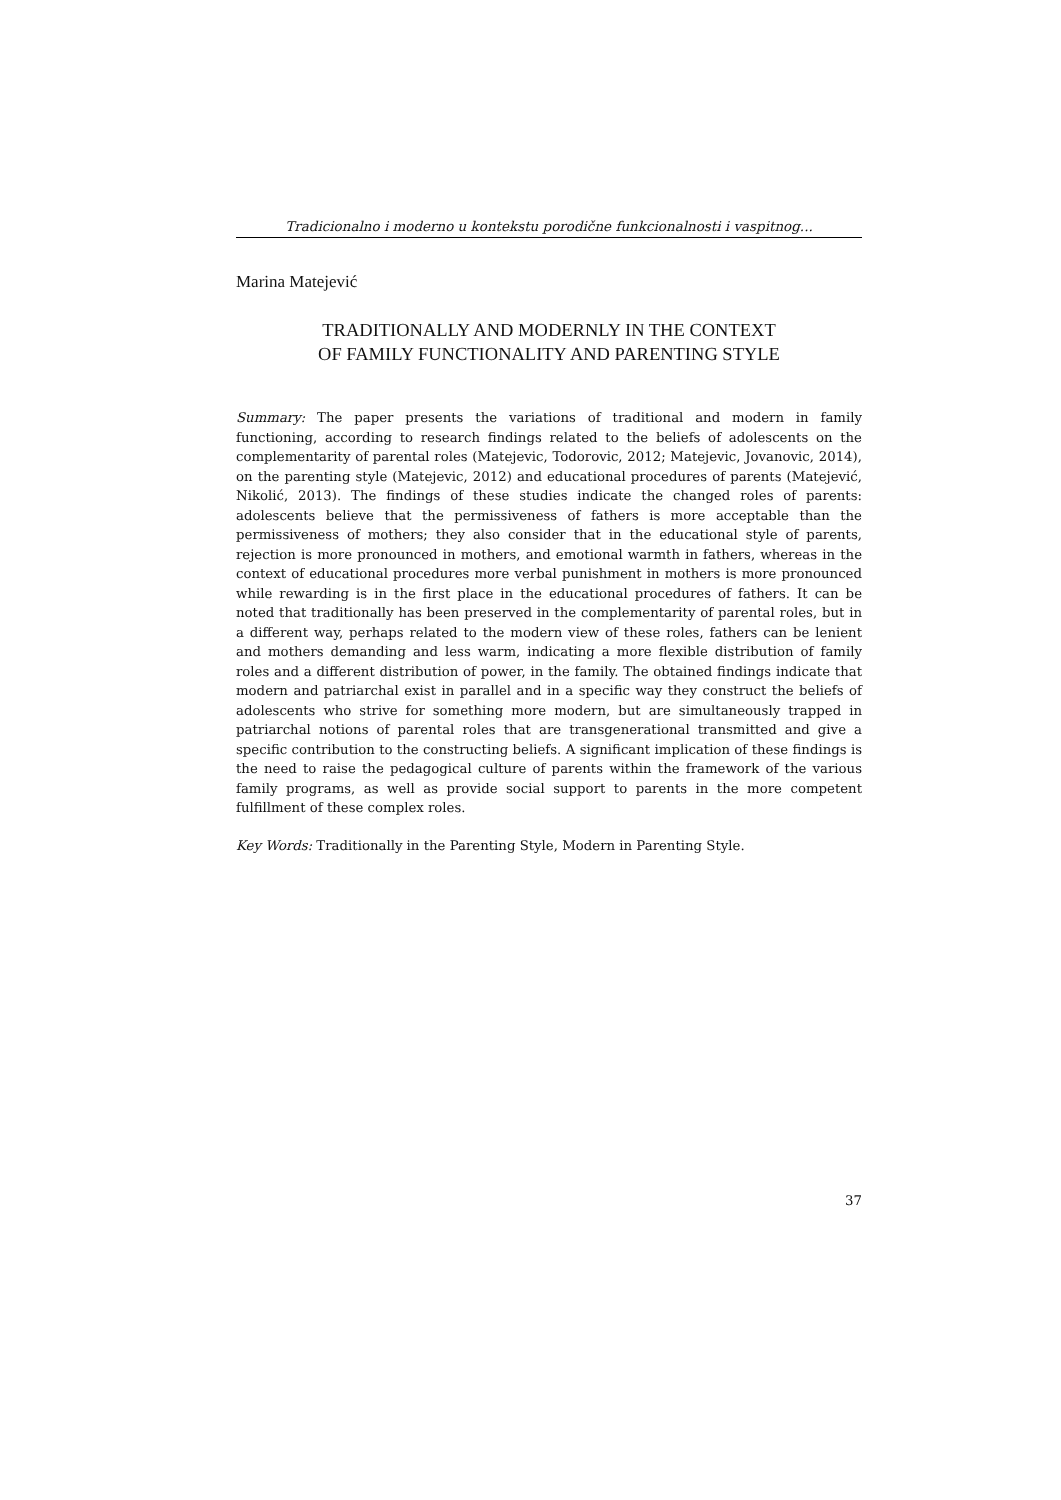Tradicionalno i moderno u kontekstu porodične funkcionalnosti i vaspitnog...
Marina Matejević
TRADITIONALLY AND MODERNLY IN THE CONTEXT
OF FAMILY FUNCTIONALITY AND PARENTING STYLE
Summary: The paper presents the variations of traditional and modern in family functioning, according to research findings related to the beliefs of adolescents on the complementarity of parental roles (Matejevic, Todorovic, 2012; Matejevic, Jovanovic, 2014), on the parenting style (Matejevic, 2012) and educational procedures of parents (Matejević, Nikolić, 2013). The findings of these studies indicate the changed roles of parents: adolescents believe that the permissiveness of fathers is more acceptable than the permissiveness of mothers; they also consider that in the educational style of parents, rejection is more pronounced in mothers, and emotional warmth in fathers, whereas in the context of educational procedures more verbal punishment in mothers is more pronounced while rewarding is in the first place in the educational procedures of fathers. It can be noted that traditionally has been preserved in the complementarity of parental roles, but in a different way, perhaps related to the modern view of these roles, fathers can be lenient and mothers demanding and less warm, indicating a more flexible distribution of family roles and a different distribution of power, in the family. The obtained findings indicate that modern and patriarchal exist in parallel and in a specific way they construct the beliefs of adolescents who strive for something more modern, but are simultaneously trapped in patriarchal notions of parental roles that are transgenerational transmitted and give a specific contribution to the constructing beliefs. A significant implication of these findings is the need to raise the pedagogical culture of parents within the framework of the various family programs, as well as provide social support to parents in the more competent fulfillment of these complex roles.
Key Words: Traditionally in the Parenting Style, Modern in Parenting Style.
37